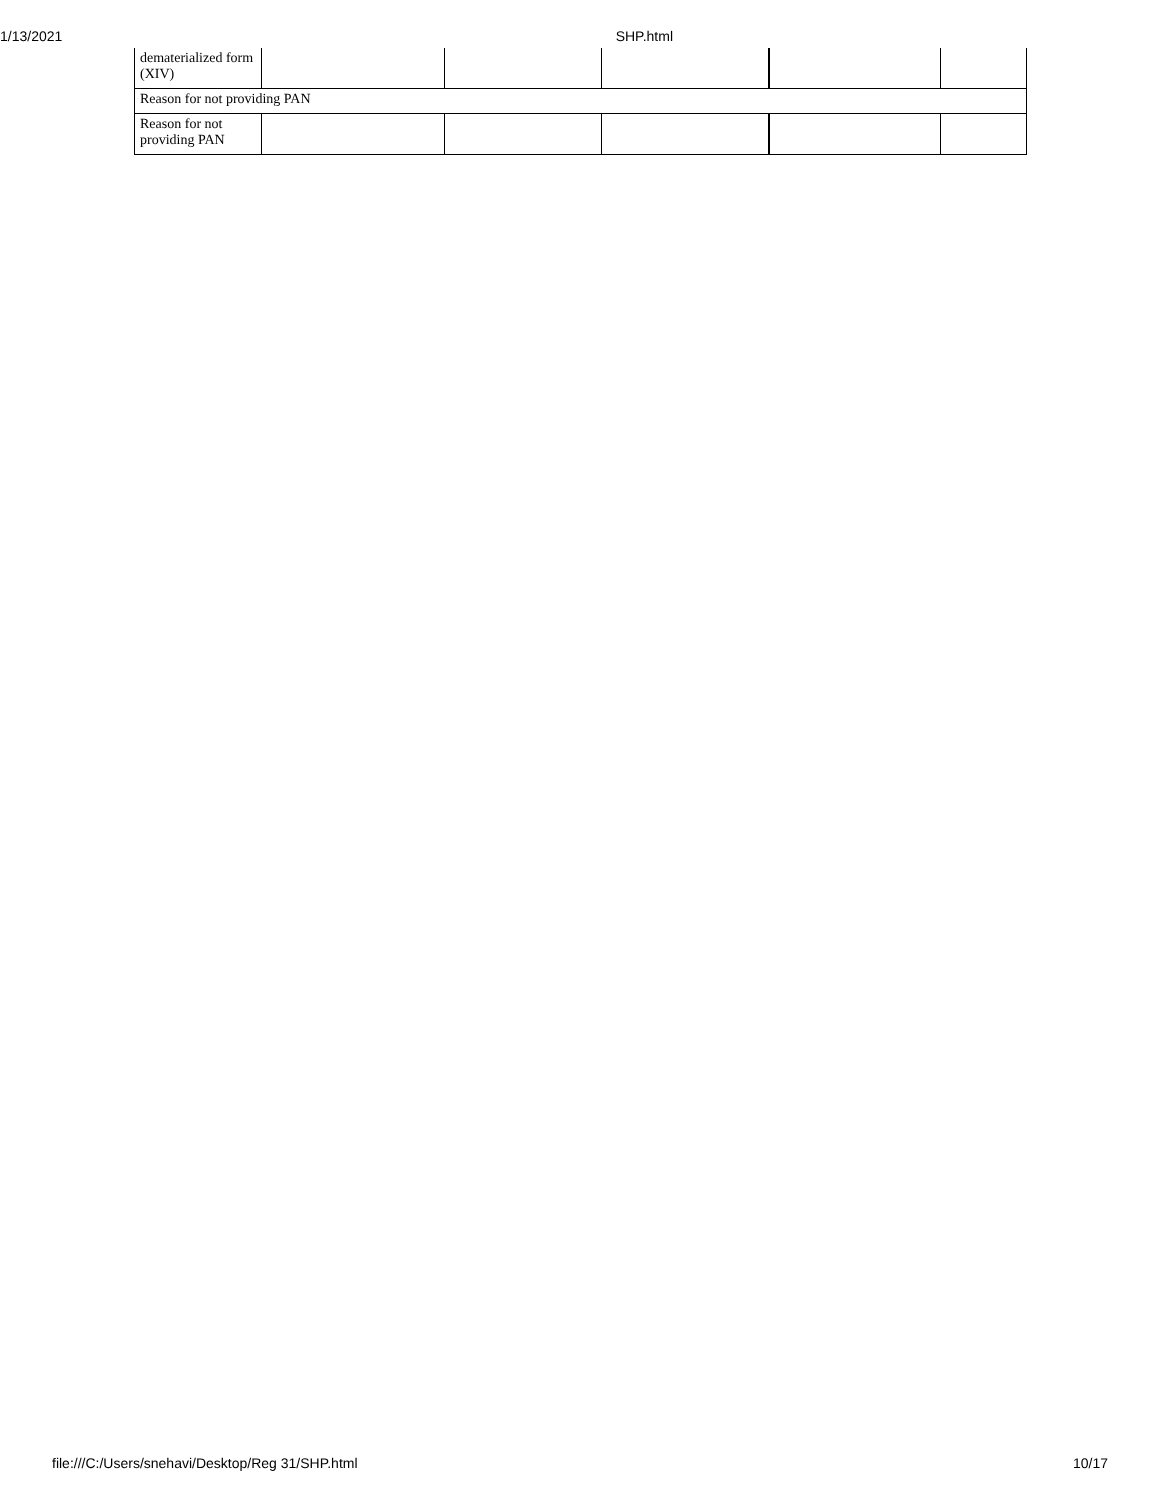1/13/2021 SHP.html
| dematerialized form (XIV) | | | | | |
| Reason for not providing PAN | | | | | |
| Reason for not providing PAN | | | | | |
file:///C:/Users/snehavi/Desktop/Reg 31/SHP.html 10/17